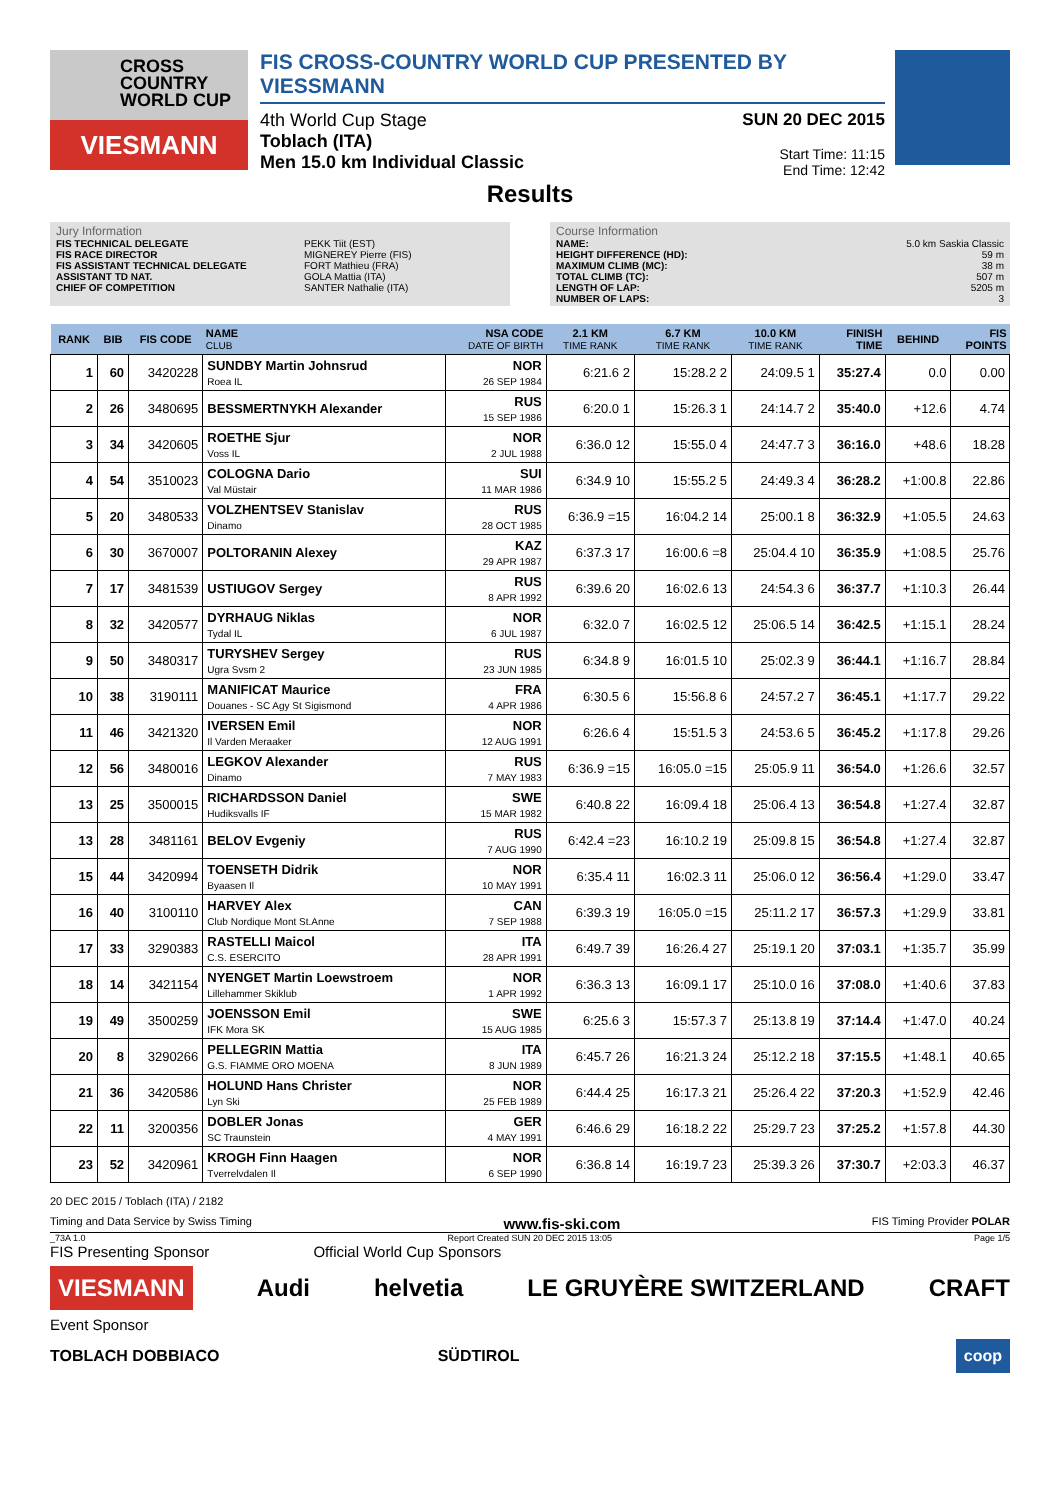CROSS COUNTRY WORLD CUP
VIESMANN
FIS CROSS-COUNTRY WORLD CUP PRESENTED BY VIESSMANN
4th World Cup Stage
Toblach (ITA)
Men 15.0 km Individual Classic
SUN 20 DEC 2015
Start Time: 11:15
End Time: 12:42
Results
Jury Information
FIS TECHNICAL DELEGATE PEKK Tiit (EST)
FIS RACE DIRECTOR MIGNEREY Pierre (FIS)
FIS ASSISTANT TECHNICAL DELEGATE FORT Mathieu (FRA)
ASSISTANT TD NAT. GOLA Mattia (ITA)
CHIEF OF COMPETITION SANTER Nathalie (ITA)
Course Information
NAME: 5.0 km Saskia Classic
HEIGHT DIFFERENCE (HD): 59 m
MAXIMUM CLIMB (MC): 38 m
TOTAL CLIMB (TC): 507 m
LENGTH OF LAP: 5205 m
NUMBER OF LAPS: 3
| RANK | BIB | FIS CODE | NAME CLUB | NSA CODE DATE OF BIRTH | 2.1 KM TIME RANK | 6.7 KM TIME RANK | 10.0 KM TIME RANK | FINISH TIME | BEHIND | FIS POINTS |
| --- | --- | --- | --- | --- | --- | --- | --- | --- | --- | --- |
| 1 | 60 | 3420228 | SUNDBY Martin Johnsrud Roea IL | NOR 26 SEP 1984 | 6:21.6 2 | 15:28.2 2 | 24:09.5 1 | 35:27.4 | 0.0 | 0.00 |
| 2 | 26 | 3480695 | BESSMERTNYKH Alexander | RUS 15 SEP 1986 | 6:20.0 1 | 15:26.3 1 | 24:14.7 2 | 35:40.0 | +12.6 | 4.74 |
| 3 | 34 | 3420605 | ROETHE Sjur Voss IL | NOR 2 JUL 1988 | 6:36.0 12 | 15:55.0 4 | 24:47.7 3 | 36:16.0 | +48.6 | 18.28 |
| 4 | 54 | 3510023 | COLOGNA Dario Val Müstair | SUI 11 MAR 1986 | 6:34.9 10 | 15:55.2 5 | 24:49.3 4 | 36:28.2 | +1:00.8 | 22.86 |
| 5 | 20 | 3480533 | VOLZHENTSEV Stanislav Dinamo | RUS 28 OCT 1985 | 6:36.9 =15 | 16:04.2 14 | 25:00.1 8 | 36:32.9 | +1:05.5 | 24.63 |
| 6 | 30 | 3670007 | POLTORANIN Alexey | KAZ 29 APR 1987 | 6:37.3 17 | 16:00.6 =8 | 25:04.4 10 | 36:35.9 | +1:08.5 | 25.76 |
| 7 | 17 | 3481539 | USTIUGOV Sergey | RUS 8 APR 1992 | 6:39.6 20 | 16:02.6 13 | 24:54.3 6 | 36:37.7 | +1:10.3 | 26.44 |
| 8 | 32 | 3420577 | DYRHAUG Niklas Tydal IL | NOR 6 JUL 1987 | 6:32.0 7 | 16:02.5 12 | 25:06.5 14 | 36:42.5 | +1:15.1 | 28.24 |
| 9 | 50 | 3480317 | TURYSHEV Sergey Ugra Svsm 2 | RUS 23 JUN 1985 | 6:34.8 9 | 16:01.5 10 | 25:02.3 9 | 36:44.1 | +1:16.7 | 28.84 |
| 10 | 38 | 3190111 | MANIFICAT Maurice Douanes - SC Agy St Sigismond | FRA 4 APR 1986 | 6:30.5 6 | 15:56.8 6 | 24:57.2 7 | 36:45.1 | +1:17.7 | 29.22 |
| 11 | 46 | 3421320 | IVERSEN Emil Il Varden Meraaker | NOR 12 AUG 1991 | 6:26.6 4 | 15:51.5 3 | 24:53.6 5 | 36:45.2 | +1:17.8 | 29.26 |
| 12 | 56 | 3480016 | LEGKOV Alexander Dinamo | RUS 7 MAY 1983 | 6:36.9 =15 | 16:05.0 =15 | 25:05.9 11 | 36:54.0 | +1:26.6 | 32.57 |
| 13 | 25 | 3500015 | RICHARDSSON Daniel Hudiksvalls IF | SWE 15 MAR 1982 | 6:40.8 22 | 16:09.4 18 | 25:06.4 13 | 36:54.8 | +1:27.4 | 32.87 |
| 13 | 28 | 3481161 | BELOV Evgeniy | RUS 7 AUG 1990 | 6:42.4 =23 | 16:10.2 19 | 25:09.8 15 | 36:54.8 | +1:27.4 | 32.87 |
| 15 | 44 | 3420994 | TOENSETH Didrik Byaasen Il | NOR 10 MAY 1991 | 6:35.4 11 | 16:02.3 11 | 25:06.0 12 | 36:56.4 | +1:29.0 | 33.47 |
| 16 | 40 | 3100110 | HARVEY Alex Club Nordique Mont St.Anne | CAN 7 SEP 1988 | 6:39.3 19 | 16:05.0 =15 | 25:11.2 17 | 36:57.3 | +1:29.9 | 33.81 |
| 17 | 33 | 3290383 | RASTELLI Maicol C.S. ESERCITO | ITA 28 APR 1991 | 6:49.7 39 | 16:26.4 27 | 25:19.1 20 | 37:03.1 | +1:35.7 | 35.99 |
| 18 | 14 | 3421154 | NYENGET Martin Loewstroem Lillehammer Skiklub | NOR 1 APR 1992 | 6:36.3 13 | 16:09.1 17 | 25:10.0 16 | 37:08.0 | +1:40.6 | 37.83 |
| 19 | 49 | 3500259 | JOENSSON Emil IFK Mora SK | SWE 15 AUG 1985 | 6:25.6 3 | 15:57.3 7 | 25:13.8 19 | 37:14.4 | +1:47.0 | 40.24 |
| 20 | 8 | 3290266 | PELLEGRIN Mattia G.S. FIAMME ORO MOENA | ITA 8 JUN 1989 | 6:45.7 26 | 16:21.3 24 | 25:12.2 18 | 37:15.5 | +1:48.1 | 40.65 |
| 21 | 36 | 3420586 | HOLUND Hans Christer Lyn Ski | NOR 25 FEB 1989 | 6:44.4 25 | 16:17.3 21 | 25:26.4 22 | 37:20.3 | +1:52.9 | 42.46 |
| 22 | 11 | 3200356 | DOBLER Jonas SC Traunstein | GER 4 MAY 1991 | 6:46.6 29 | 16:18.2 22 | 25:29.7 23 | 37:25.2 | +1:57.8 | 44.30 |
| 23 | 52 | 3420961 | KROGH Finn Haagen Tverrelvdalen Il | NOR 6 SEP 1990 | 6:36.8 14 | 16:19.7 23 | 25:39.3 26 | 37:30.7 | +2:03.3 | 46.37 |
20 DEC 2015 / Toblach (ITA) / 2182
Timing and Data Service by Swiss Timing www.fis-ski.com FIS Timing Provider POLAR
_73A 1.0 Report Created SUN 20 DEC 2015 13:05 Page 1/5
FIS Presenting Sponsor Official World Cup Sponsors
VIESMANN Audi helvetia LE GRUYÈRE SWITZERLAND CRAFT
Event Sponsor
TOBLACH DOBBIACO SÜDTIROL coop